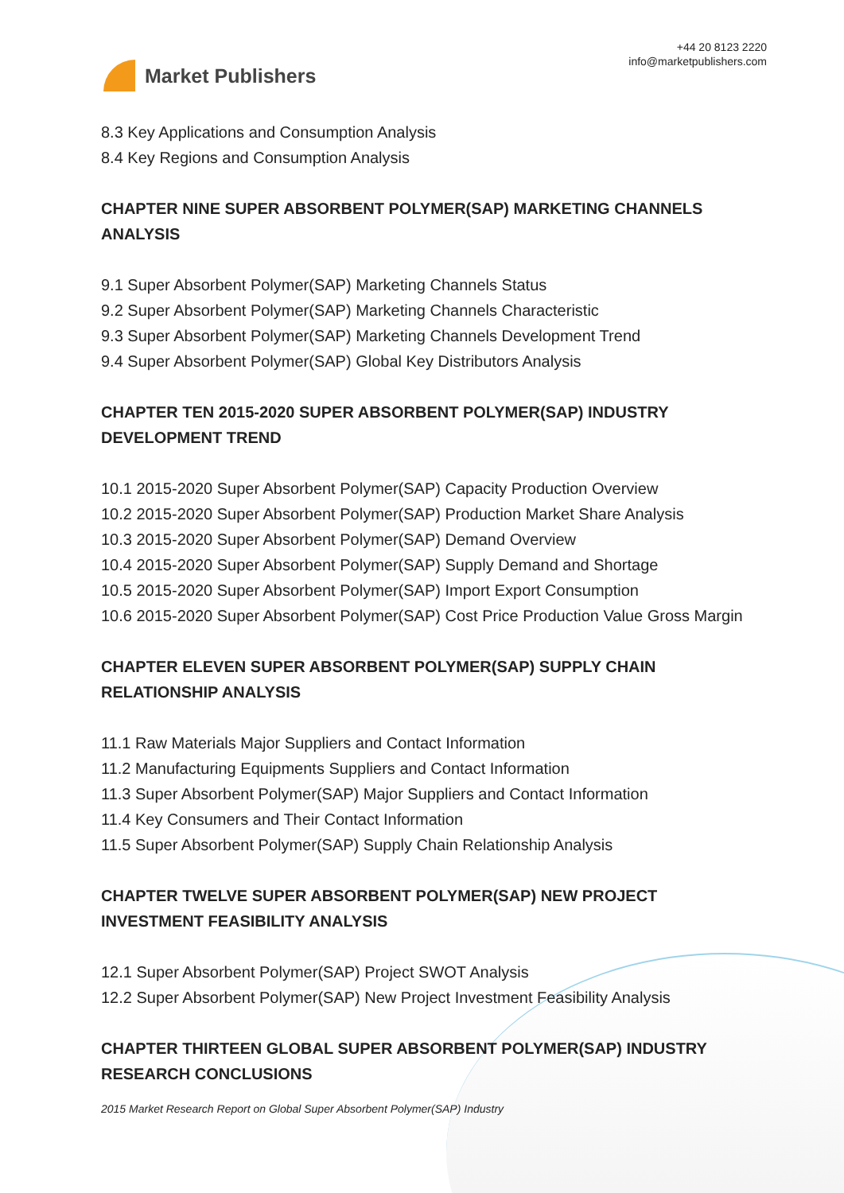Market Publishers
+44 20 8123 2220
info@marketpublishers.com
8.3 Key Applications and Consumption Analysis
8.4 Key Regions and Consumption Analysis
CHAPTER NINE SUPER ABSORBENT POLYMER(SAP) MARKETING CHANNELS ANALYSIS
9.1 Super Absorbent Polymer(SAP) Marketing Channels Status
9.2 Super Absorbent Polymer(SAP) Marketing Channels Characteristic
9.3 Super Absorbent Polymer(SAP) Marketing Channels Development Trend
9.4 Super Absorbent Polymer(SAP) Global Key Distributors Analysis
CHAPTER TEN 2015-2020 SUPER ABSORBENT POLYMER(SAP) INDUSTRY DEVELOPMENT TREND
10.1 2015-2020 Super Absorbent Polymer(SAP) Capacity Production Overview
10.2 2015-2020 Super Absorbent Polymer(SAP) Production Market Share Analysis
10.3 2015-2020 Super Absorbent Polymer(SAP) Demand Overview
10.4 2015-2020 Super Absorbent Polymer(SAP) Supply Demand and Shortage
10.5 2015-2020 Super Absorbent Polymer(SAP) Import Export Consumption
10.6 2015-2020 Super Absorbent Polymer(SAP) Cost Price Production Value Gross Margin
CHAPTER ELEVEN SUPER ABSORBENT POLYMER(SAP) SUPPLY CHAIN RELATIONSHIP ANALYSIS
11.1 Raw Materials Major Suppliers and Contact Information
11.2 Manufacturing Equipments Suppliers and Contact Information
11.3 Super Absorbent Polymer(SAP) Major Suppliers and Contact Information
11.4 Key Consumers and Their Contact Information
11.5 Super Absorbent Polymer(SAP) Supply Chain Relationship Analysis
CHAPTER TWELVE SUPER ABSORBENT POLYMER(SAP) NEW PROJECT INVESTMENT FEASIBILITY ANALYSIS
12.1 Super Absorbent Polymer(SAP) Project SWOT Analysis
12.2 Super Absorbent Polymer(SAP) New Project Investment Feasibility Analysis
CHAPTER THIRTEEN GLOBAL SUPER ABSORBENT POLYMER(SAP) INDUSTRY RESEARCH CONCLUSIONS
2015 Market Research Report on Global Super Absorbent Polymer(SAP) Industry